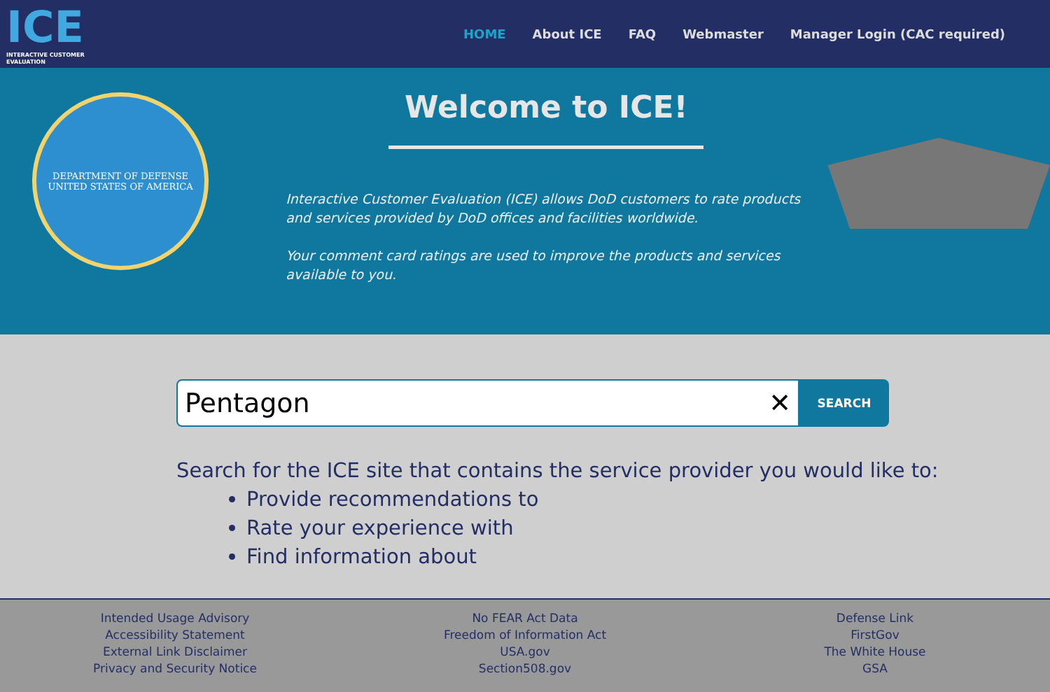ICE
INTERACTIVE CUSTOMER EVALUATION
HOME About ICE FAQ Webmaster Manager Login (CAC required)
DEPARTMENT OF DEFENSE
UNITED STATES OF AMERICA
Welcome to ICE!
Interactive Customer Evaluation (ICE) allows DoD customers to rate products and services provided by DoD offices and facilities worldwide.
Your comment card ratings are used to improve the products and services available to you.
Pentagon ✕
SEARCH
Search for the ICE site that contains the service provider you would like to:
Provide recommendations to
Rate your experience with
Find information about
Intended Usage Advisory
Accessibility Statement
External Link Disclaimer
Privacy and Security Notice
No FEAR Act Data
Freedom of Information Act
USA.gov
Section508.gov
Defense Link
FirstGov
The White House
GSA